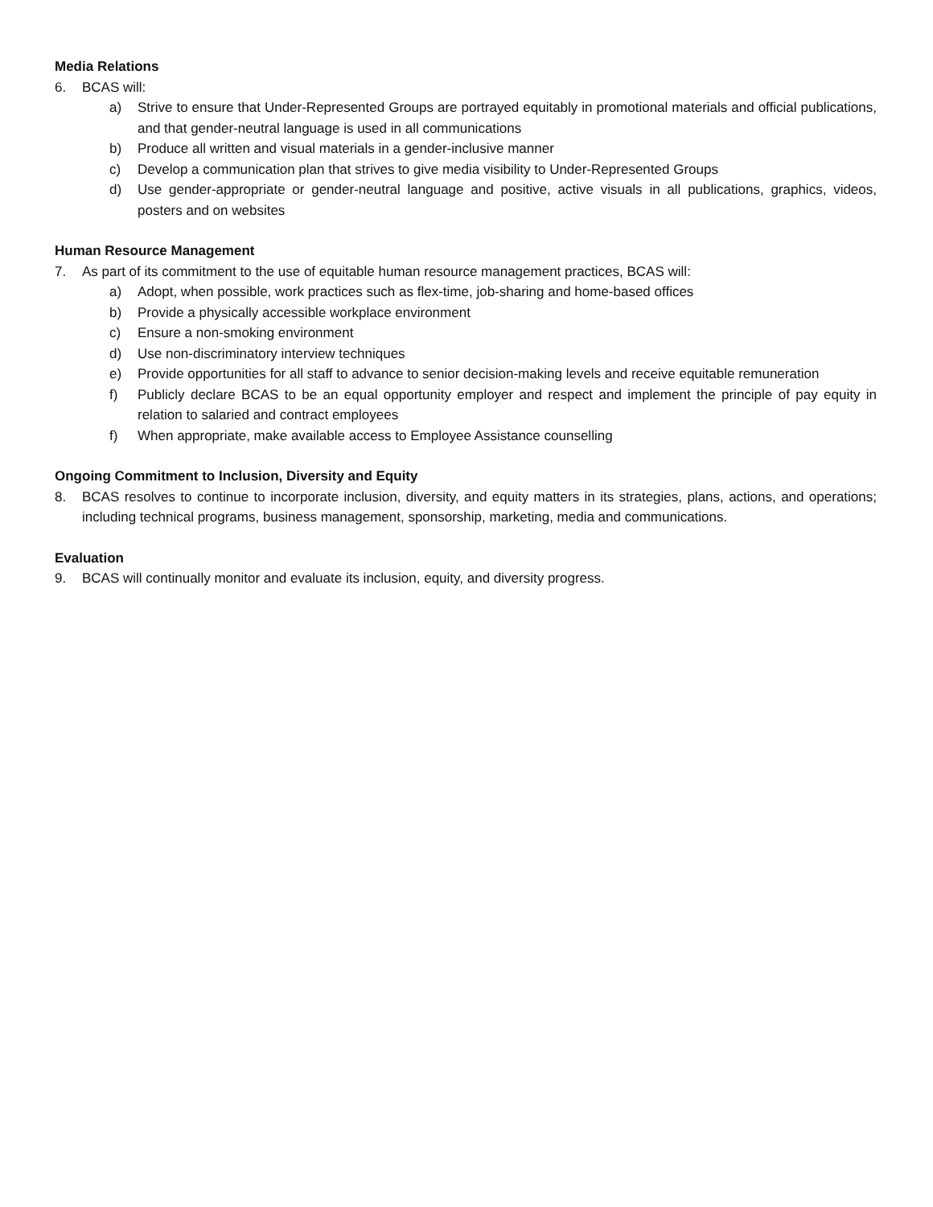Media Relations
6. BCAS will:
a) Strive to ensure that Under-Represented Groups are portrayed equitably in promotional materials and official publications, and that gender-neutral language is used in all communications
b) Produce all written and visual materials in a gender-inclusive manner
c) Develop a communication plan that strives to give media visibility to Under-Represented Groups
d) Use gender-appropriate or gender-neutral language and positive, active visuals in all publications, graphics, videos, posters and on websites
Human Resource Management
7. As part of its commitment to the use of equitable human resource management practices, BCAS will:
a) Adopt, when possible, work practices such as flex-time, job-sharing and home-based offices
b) Provide a physically accessible workplace environment
c) Ensure a non-smoking environment
d) Use non-discriminatory interview techniques
e) Provide opportunities for all staff to advance to senior decision-making levels and receive equitable remuneration
f) Publicly declare BCAS to be an equal opportunity employer and respect and implement the principle of pay equity in relation to salaried and contract employees
f) When appropriate, make available access to Employee Assistance counselling
Ongoing Commitment to Inclusion, Diversity and Equity
8. BCAS resolves to continue to incorporate inclusion, diversity, and equity matters in its strategies, plans, actions, and operations; including technical programs, business management, sponsorship, marketing, media and communications.
Evaluation
9. BCAS will continually monitor and evaluate its inclusion, equity, and diversity progress.